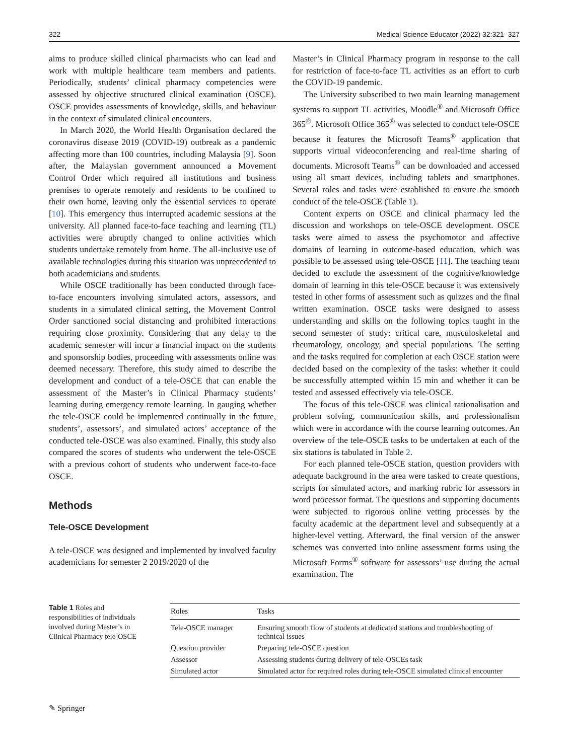322 Medical Science Educator (2022) 32:321–327
aims to produce skilled clinical pharmacists who can lead and work with multiple healthcare team members and patients. Periodically, students’ clinical pharmacy competencies were assessed by objective structured clinical examination (OSCE). OSCE provides assessments of knowledge, skills, and behaviour in the context of simulated clinical encounters.
In March 2020, the World Health Organisation declared the coronavirus disease 2019 (COVID-19) outbreak as a pandemic affecting more than 100 countries, including Malaysia [9]. Soon after, the Malaysian government announced a Movement Control Order which required all institutions and business premises to operate remotely and residents to be confined to their own home, leaving only the essential services to operate [10]. This emergency thus interrupted academic sessions at the university. All planned face-to-face teaching and learning (TL) activities were abruptly changed to online activities which students undertake remotely from home. The all-inclusive use of available technologies during this situation was unprecedented to both academicians and students.
While OSCE traditionally has been conducted through face-to-face encounters involving simulated actors, assessors, and students in a simulated clinical setting, the Movement Control Order sanctioned social distancing and prohibited interactions requiring close proximity. Considering that any delay to the academic semester will incur a financial impact on the students and sponsorship bodies, proceeding with assessments online was deemed necessary. Therefore, this study aimed to describe the development and conduct of a tele-OSCE that can enable the assessment of the Master’s in Clinical Pharmacy students’ learning during emergency remote learning. In gauging whether the tele-OSCE could be implemented continually in the future, students’, assessors’, and simulated actors’ acceptance of the conducted tele-OSCE was also examined. Finally, this study also compared the scores of students who underwent the tele-OSCE with a previous cohort of students who underwent face-to-face OSCE.
Methods
Tele-OSCE Development
A tele-OSCE was designed and implemented by involved faculty academicians for semester 2 2019/2020 of the
Master’s in Clinical Pharmacy program in response to the call for restriction of face-to-face TL activities as an effort to curb the COVID-19 pandemic.
The University subscribed to two main learning management systems to support TL activities, Moodle<sup>®</sup> and Microsoft Office 365<sup>®</sup>. Microsoft Office 365<sup>®</sup> was selected to conduct tele-OSCE because it features the Microsoft Teams<sup>®</sup> application that supports virtual videoconferencing and real-time sharing of documents. Microsoft Teams<sup>®</sup> can be downloaded and accessed using all smart devices, including tablets and smartphones. Several roles and tasks were established to ensure the smooth conduct of the tele-OSCE (Table 1).
Content experts on OSCE and clinical pharmacy led the discussion and workshops on tele-OSCE development. OSCE tasks were aimed to assess the psychomotor and affective domains of learning in outcome-based education, which was possible to be assessed using tele-OSCE [11]. The teaching team decided to exclude the assessment of the cognitive/knowledge domain of learning in this tele-OSCE because it was extensively tested in other forms of assessment such as quizzes and the final written examination. OSCE tasks were designed to assess understanding and skills on the following topics taught in the second semester of study: critical care, musculoskeletal and rheumatology, oncology, and special populations. The setting and the tasks required for completion at each OSCE station were decided based on the complexity of the tasks: whether it could be successfully attempted within 15 min and whether it can be tested and assessed effectively via tele-OSCE.
The focus of this tele-OSCE was clinical rationalisation and problem solving, communication skills, and professionalism which were in accordance with the course learning outcomes. An overview of the tele-OSCE tasks to be undertaken at each of the six stations is tabulated in Table 2.
For each planned tele-OSCE station, question providers with adequate background in the area were tasked to create questions, scripts for simulated actors, and marking rubric for assessors in word processor format. The questions and supporting documents were subjected to rigorous online vetting processes by the faculty academic at the department level and subsequently at a higher-level vetting. Afterward, the final version of the answer schemes was converted into online assessment forms using the Microsoft Forms<sup>®</sup> software for assessors’ use during the actual examination. The
Table 1 Roles and responsibilities of individuals involved during Master’s in Clinical Pharmacy tele-OSCE
| Roles | Tasks |
| --- | --- |
| Tele-OSCE manager | Ensuring smooth flow of students at dedicated stations and troubleshooting of technical issues |
| Question provider | Preparing tele-OSCE question |
| Assessor | Assessing students during delivery of tele-OSCEs task |
| Simulated actor | Simulated actor for required roles during tele-OSCE simulated clinical encounter |
✎ Springer